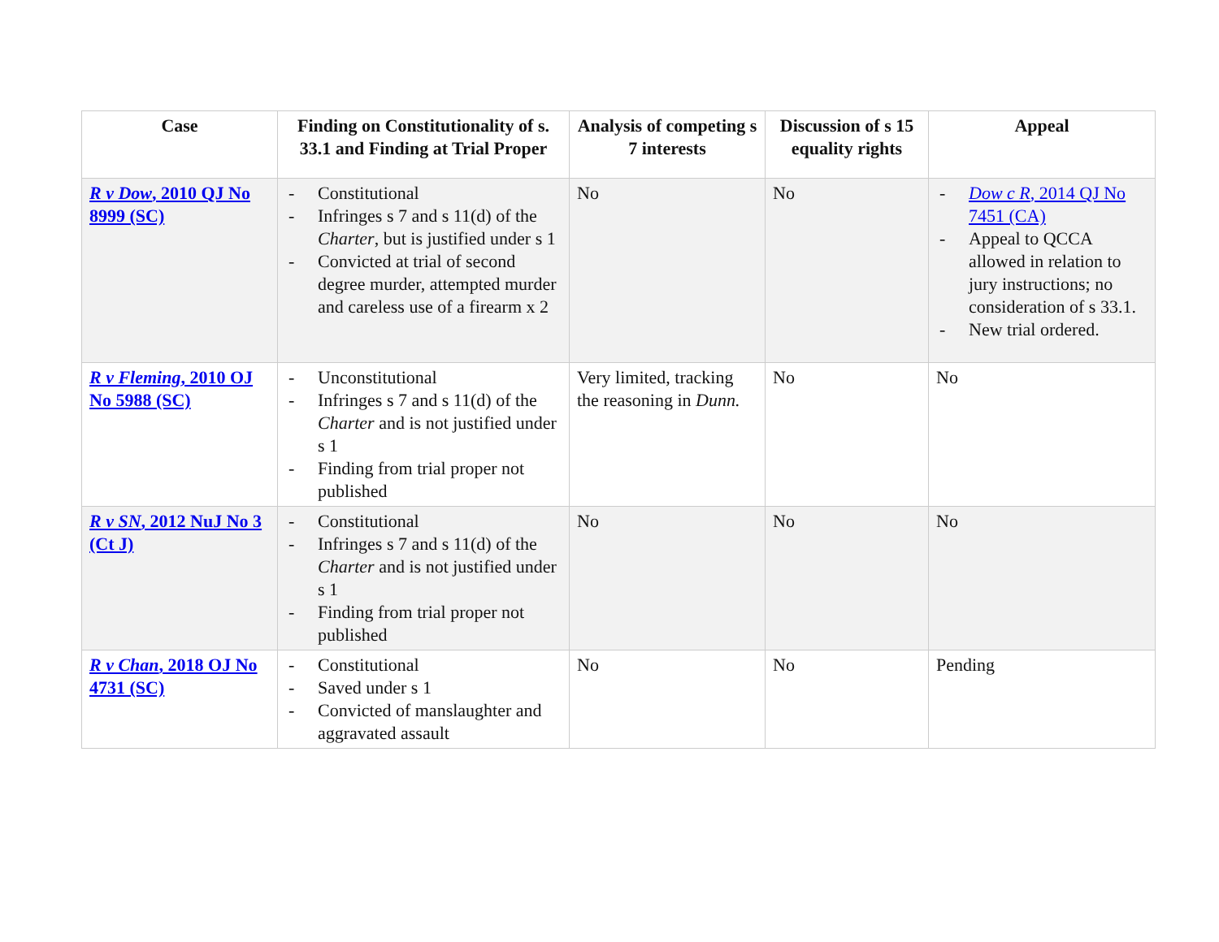| Case | Finding on Constitutionality of s. 33.1 and Finding at Trial Proper | Analysis of competing s 7 interests | Discussion of s 15 equality rights | Appeal |
| --- | --- | --- | --- | --- |
| R v Dow , 2010 QJ No 8999 (SC) | - Constitutional - Infringes s 7 and s 11(d) of the Charter , but is justified under s 1 - Convicted at trial of second degree murder, attempted murder and careless use of a firearm x 2 | No | No | - Dow c R , 2014 QJ No 7451 (CA) - Appeal to QCCA allowed in relation to jury instructions; no consideration of s 33.1. - New trial ordered. |
| R v Fleming , 2010 OJ No 5988 (SC) | - Unconstitutional - Infringes s 7 and s 11(d) of the Charter and is not justified under s 1 - Finding from trial proper not published | Very limited, tracking the reasoning in Dunn. | No | No |
| R v SN , 2012 NuJ No 3 (Ct J) | - Constitutional - Infringes s 7 and s 11(d) of the Charter and is not justified under s 1 - Finding from trial proper not published | No | No | No |
| R v Chan , 2018 OJ No 4731 (SC) | - Constitutional - Saved under s 1 - Convicted of manslaughter and aggravated assault | No | No | Pending |